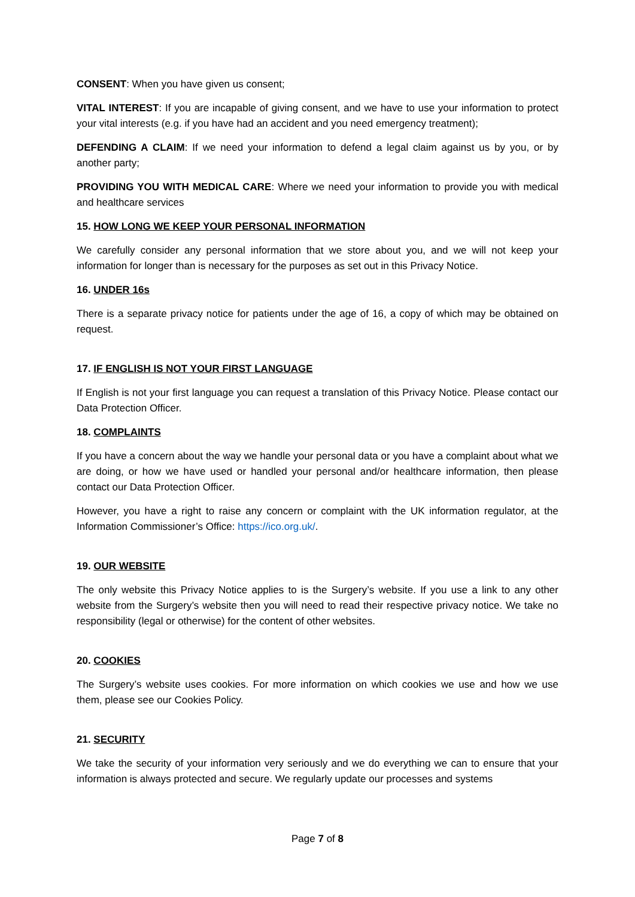CONSENT: When you have given us consent;
VITAL INTEREST: If you are incapable of giving consent, and we have to use your information to protect your vital interests (e.g. if you have had an accident and you need emergency treatment);
DEFENDING A CLAIM: If we need your information to defend a legal claim against us by you, or by another party;
PROVIDING YOU WITH MEDICAL CARE: Where we need your information to provide you with medical and healthcare services
15. HOW LONG WE KEEP YOUR PERSONAL INFORMATION
We carefully consider any personal information that we store about you, and we will not keep your information for longer than is necessary for the purposes as set out in this Privacy Notice.
16. UNDER 16s
There is a separate privacy notice for patients under the age of 16, a copy of which may be obtained on request.
17. IF ENGLISH IS NOT YOUR FIRST LANGUAGE
If English is not your first language you can request a translation of this Privacy Notice. Please contact our Data Protection Officer.
18. COMPLAINTS
If you have a concern about the way we handle your personal data or you have a complaint about what we are doing, or how we have used or handled your personal and/or healthcare information, then please contact our Data Protection Officer.
However, you have a right to raise any concern or complaint with the UK information regulator, at the Information Commissioner’s Office: https://ico.org.uk/.
19. OUR WEBSITE
The only website this Privacy Notice applies to is the Surgery’s website. If you use a link to any other website from the Surgery’s website then you will need to read their respective privacy notice. We take no responsibility (legal or otherwise) for the content of other websites.
20. COOKIES
The Surgery’s website uses cookies. For more information on which cookies we use and how we use them, please see our Cookies Policy.
21. SECURITY
We take the security of your information very seriously and we do everything we can to ensure that your information is always protected and secure. We regularly update our processes and systems
Page 7 of 8